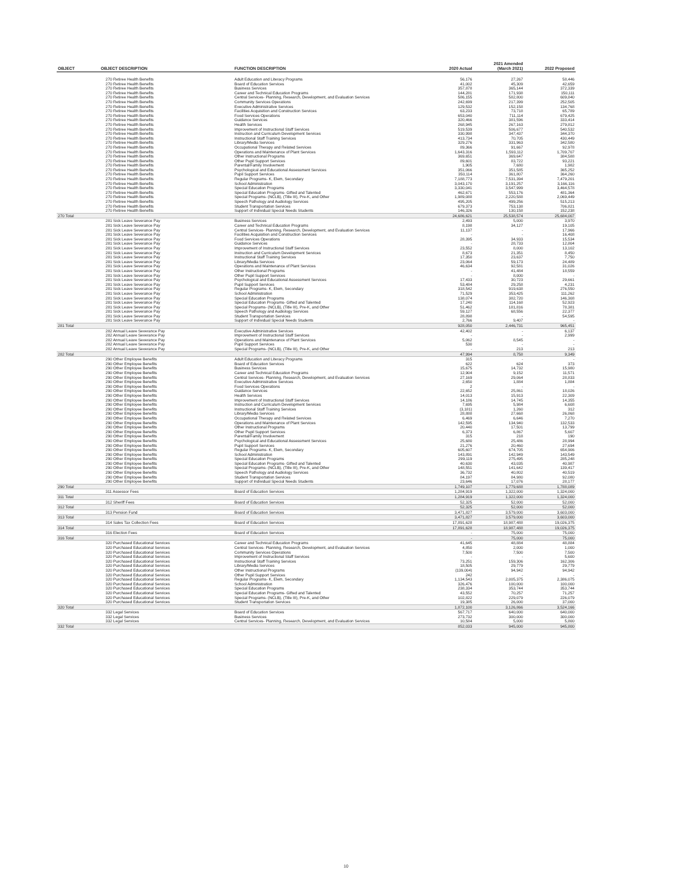| OBJECT | OBJECT DESCRIPTION | FUNCTION DESCRIPTION | 2020 Actual | 2021 Amended (March 2021) | 2022 Proposed |
| --- | --- | --- | --- | --- | --- |
| | 270 Retiree Health Benefits | Adult Education and Literacy Programs | 56,176 | 27,267 | 58,446 |
| | 270 Retiree Health Benefits | Board of Education Services | 41,002 | 45,309 | 42,659 |
| | 270 Retiree Health Benefits | Business Services | 357,878 | 365,144 | 372,339 |
| | 270 Retiree Health Benefits | Career and Technical Education Programs | 144,281 | 171,938 | 150,111 |
| | 270 Retiree Health Benefits | Central Services- Planning, Research, Development, and Evaluation Services | 586,155 | 582,800 | 609,840 |
| | 270 Retiree Health Benefits | Community Services Operations | 242,699 | 217,399 | 252,505 |
| | 270 Retiree Health Benefits | Executive Administrative Services | 129,532 | 152,158 | 134,768 |
| | 270 Retiree Health Benefits | Facilities Acquisition and Construction Services | 63,233 | 73,718 | 65,789 |
| | 270 Retiree Health Benefits | Food Services Operations | 653,040 | 711,114 | 679,425 |
| | 270 Retiree Health Benefits | Guidance Services | 320,466 | 381,596 | 333,414 |
| | 270 Retiree Health Benefits | Health Services | 268,945 | 267,163 | 279,812 |
| | 270 Retiree Health Benefits | Improvement of Instructional Staff Services | 519,539 | 506,677 | 540,532 |
| | 270 Retiree Health Benefits | Instruction and Curriculum Development Services | 330,998 | 347,437 | 344,370 |
| | 270 Retiree Health Benefits | Instructional Staff Training Services | 413,734 | 70,705 | 430,449 |
| | 270 Retiree Health Benefits | Library/Media Services | 329,276 | 331,963 | 342,580 |
| | 270 Retiree Health Benefits | Occupational Therapy and Related Services | 89,366 | 91,667 | 92,978 |
| | 270 Retiree Health Benefits | Operations and Maintenance of Plant Services | 1,643,316 | 1,593,112 | 1,709,707 |
| | 270 Retiree Health Benefits | Other Instructional Programs | 369,651 | 369,647 | 384,588 |
| | 270 Retiree Health Benefits | Other Pupil Support Services | 89,601 | 83,722 | 93,221 |
| | 270 Retiree Health Benefits | Parental/Family Involvement | 1,905 | 7,680 | 1,982 |
| | 270 Retiree Health Benefits | Psychological and Educational Assessment Services | 351,066 | 351,585 | 365,252 |
| | 270 Retiree Health Benefits | Pupil Support Services | 350,114 | 361,807 | 364,260 |
| | 270 Retiree Health Benefits | Regular Programs- K, Elem, Secondary | 7,188,773 | 7,531,394 | 7,479,201 |
| | 270 Retiree Health Benefits | School Administration | 3,043,170 | 3,191,257 | 3,166,116 |
| | 270 Retiree Health Benefits | Special Education Programs | 3,330,041 | 3,547,999 | 3,464,578 |
| | 270 Retiree Health Benefits | Special Education Programs- Gifted and Talented | 462,671 | 553,176 | 481,364 |
| | 270 Retiree Health Benefits | Special Programs- (NCLB), (Title III), Pre-K, and Other | 1,989,088 | 2,220,588 | 2,069,449 |
| | 270 Retiree Health Benefits | Speech Pathology and Audiology Services | 495,205 | 499,256 | 515,213 |
| | 270 Retiree Health Benefits | Student Transportation Services | 679,373 | 753,138 | 706,821 |
| | 270 Retiree Health Benefits | Support of Individual Special Needs Students | 146,326 | 130,158 | 152,238 |
| 270 Total | | | 24,686,621 | 25,538,574 | 25,684,007 |
| | 281 Sick Leave Severance Pay | Business Services | 2,493 | 5,000 | 3,970 |
| | 281 Sick Leave Severance Pay | Career and Technical Education Programs | 8,198 | 34,127 | 19,105 |
| | 281 Sick Leave Severance Pay | Central Services- Planning, Research, Development, and Evaluation Services | 11,137 | - | 17,966 |
| | 281 Sick Leave Severance Pay | Facilities Acquisition and Construction Services | - | - | 16,408 |
| | 281 Sick Leave Severance Pay | Food Services Operations | 28,395 | 34,933 | 15,534 |
| | 281 Sick Leave Severance Pay | Guidance Services | - | 28,733 | 12,804 |
| | 281 Sick Leave Severance Pay | Improvement of Instructional Staff Services | 23,552 | 8,000 | 13,102 |
| | 281 Sick Leave Severance Pay | Instruction and Curriculum Development Services | 8,673 | 21,351 | 8,450 |
| | 281 Sick Leave Severance Pay | Instructional Staff Training Services | 17,350 | 23,637 | 7,750 |
| | 281 Sick Leave Severance Pay | Library/Media Services | 23,064 | 59,173 | 24,489 |
| | 281 Sick Leave Severance Pay | Operations and Maintenance of Plant Services | 46,634 | 92,581 | 31,026 |
| | 281 Sick Leave Severance Pay | Other Instructional Programs | - | 41,484 | 18,559 |
| | 281 Sick Leave Severance Pay | Other Pupil Support Services | - | 8,000 | - |
| | 281 Sick Leave Severance Pay | Psychological and Educational Assessment Services | 17,433 | 30,723 | 29,661 |
| | 281 Sick Leave Severance Pay | Pupil Support Services | 53,484 | 29,258 | 4,231 |
| | 281 Sick Leave Severance Pay | Regular Programs- K, Elem, Secondary | 318,542 | 919,638 | 276,550 |
| | 281 Sick Leave Severance Pay | School Administration | 71,529 | 353,425 | 111,262 |
| | 281 Sick Leave Severance Pay | Special Education Programs | 138,074 | 382,720 | 146,308 |
| | 281 Sick Leave Severance Pay | Special Education Programs- Gifted and Talented | 17,240 | 114,168 | 52,923 |
| | 281 Sick Leave Severance Pay | Special Programs- (NCLB), (Title III), Pre-K, and Other | 51,462 | 181,816 | 78,381 |
| | 281 Sick Leave Severance Pay | Speech Pathology and Audiology Services | 59,127 | 68,556 | 22,377 |
| | 281 Sick Leave Severance Pay | Student Transportation Services | 28,898 | - | 54,595 |
| | 281 Sick Leave Severance Pay | Support of Individual Special Needs Students | 2,766 | 9,407 | - |
| 281 Total | | | 928,050 | 2,446,731 | 965,451 |
| | 282 Annual Leave Severance Pay | Executive Administrative Services | 42,402 | - | 6,137 |
| | 282 Annual Leave Severance Pay | Improvement of Instructional Staff Services | - | - | 2,999 |
| | 282 Annual Leave Severance Pay | Operations and Maintenance of Plant Services | 5,062 | 8,545 | - |
| | 282 Annual Leave Severance Pay | Pupil Support Services | 530 | - | - |
| | 282 Annual Leave Severance Pay | Special Programs- (NCLB), (Title III), Pre-K, and Other | - | 213 | 213 |
| 282 Total | | | 47,994 | 8,758 | 9,349 |
| | 290 Other Employee Benefits | Adult Education and Literacy Programs | 315 | - | - |
| | 290 Other Employee Benefits | Board of Education Services | 622 | 624 | 373 |
| | 290 Other Employee Benefits | Business Services | 15,675 | 14,732 | 15,980 |
| | 290 Other Employee Benefits | Career and Technical Education Programs | 12,904 | 9,152 | 11,571 |
| | 290 Other Employee Benefits | Central Services- Planning, Research, Development, and Evaluation Services | 27,169 | 29,064 | 28,833 |
| | 290 Other Employee Benefits | Executive Administrative Services | 2,650 | 1,884 | 1,884 |
| | 290 Other Employee Benefits | Food Services Operations | 2 | - | - |
| | 290 Other Employee Benefits | Guidance Services | 22,652 | 25,861 | 18,026 |
| | 290 Other Employee Benefits | Health Services | 14,013 | 15,913 | 22,309 |
| | 290 Other Employee Benefits | Improvement of Instructional Staff Services | 14,186 | 14,745 | 14,355 |
| | 290 Other Employee Benefits | Instruction and Curriculum Development Services | 7,695 | 5,984 | 6,608 |
| | 290 Other Employee Benefits | Instructional Staff Training Services | (3,181) | 1,260 | 312 |
| | 290 Other Employee Benefits | Library/Media Services | 28,888 | 27,668 | 26,868 |
| | 290 Other Employee Benefits | Occupational Therapy and Related Services | 6,469 | 6,646 | 7,270 |
| | 290 Other Employee Benefits | Operations and Maintenance of Plant Services | 142,595 | 134,940 | 132,533 |
| | 290 Other Employee Benefits | Other Instructional Programs | 20,440 | 17,501 | 13,799 |
| | 290 Other Employee Benefits | Other Pupil Support Services | 6,373 | 6,867 | 5,607 |
| | 290 Other Employee Benefits | Parental/Family Involvement | 315 | 218 | 190 |
| | 290 Other Employee Benefits | Psychological and Educational Assessment Services | 25,680 | 25,486 | 28,994 |
| | 290 Other Employee Benefits | Pupil Support Services | 21,276 | 20,460 | 27,694 |
| | 290 Other Employee Benefits | Regular Programs- K, Elem, Secondary | 605,607 | 674,705 | 654,906 |
| | 290 Other Employee Benefits | School Administration | 143,891 | 142,949 | 143,549 |
| | 290 Other Employee Benefits | Special Education Programs | 299,119 | 275,495 | 285,248 |
| | 290 Other Employee Benefits | Special Education Programs- Gifted and Talented | 40,630 | 43,035 | 40,987 |
| | 290 Other Employee Benefits | Special Programs- (NCLB), (Title III), Pre-K, and Other | 148,551 | 141,642 | 139,417 |
| | 290 Other Employee Benefits | Speech Pathology and Audiology Services | 36,732 | 40,802 | 40,519 |
| | 290 Other Employee Benefits | Student Transportation Services | 84,197 | 84,980 | 92,080 |
| | 290 Other Employee Benefits | Support of Individual Special Needs Students | 23,646 | 17,076 | 28,177 |
| 290 Total | | | 1,749,107 | 1,779,688 | 1,788,089 |
| | 311 Assessor Fees | Board of Education Services | 1,284,919 | 1,322,000 | 1,324,000 |
| 311 Total | | | 1,284,919 | 1,322,000 | 1,324,000 |
| | 312 Sheriff Fees | Board of Education Services | 52,325 | 52,000 | 52,000 |
| 312 Total | | | 52,325 | 52,000 | 52,000 |
| | 313 Pension Fund | Board of Education Services | 3,471,827 | 3,579,000 | 3,603,000 |
| 313 Total | | | 3,471,827 | 3,579,000 | 3,603,000 |
| | 314 Sales Tax Collection Fees | Board of Education Services | 17,891,628 | 18,987,488 | 19,026,375 |
| 314 Total | | | 17,891,628 | 18,987,488 | 19,026,375 |
| | 316 Election Fees | Board of Education Services | - | 75,000 | 75,000 |
| 316 Total | | | - | 75,000 | 75,000 |
| | 320 Purchased Educational Services | Career and Technical Education Programs | 41,645 | 48,884 | 48,884 |
| | 320 Purchased Educational Services | Central Services- Planning, Research, Development, and Evaluation Services | 4,850 | 2,000 | 1,000 |
| | 320 Purchased Educational Services | Community Services Operations | 7,500 | 7,500 | 7,500 |
| | 320 Purchased Educational Services | Improvement of Instructional Staff Services | - | - | 5,600 |
| | 320 Purchased Educational Services | Instructional Staff Training Services | 73,251 | 159,306 | 162,306 |
| | 320 Purchased Educational Services | Library/Media Services | 18,505 | 29,779 | 29,779 |
| | 320 Purchased Educational Services | Other Instructional Programs | (139,004) | 94,942 | 94,942 |
| | 320 Purchased Educational Services | Other Pupil Support Services | 242 | - | - |
| | 320 Purchased Educational Services | Regular Programs- K, Elem, Secondary | 1,134,543 | 2,005,375 | 2,386,075 |
| | 320 Purchased Educational Services | School Administration | 326,476 | 100,000 | 100,000 |
| | 320 Purchased Educational Services | Special Education Programs | 238,334 | 353,744 | 353,744 |
| | 320 Purchased Educational Services | Special Education Programs- Gifted and Talented | 43,552 | 70,257 | 71,257 |
| | 320 Purchased Educational Services | Special Programs- (NCLB), (Title III), Pre-K, and Other | 102,822 | 229,079 | 226,079 |
| | 320 Purchased Educational Services | Student Transportation Services | 19,385 | 26,000 | 37,000 |
| 320 Total | | | 1,872,100 | 3,126,866 | 3,524,166 |
| | 332 Legal Services | Board of Education Services | 567,717 | 640,000 | 640,000 |
| | 332 Legal Services | Business Services | 273,732 | 300,000 | 300,000 |
| | 332 Legal Services | Central Services- Planning, Research, Development, and Evaluation Services | 10,584 | 5,000 | 5,800 |
| 332 Total | | | 852,033 | 945,000 | 945,800 |
10